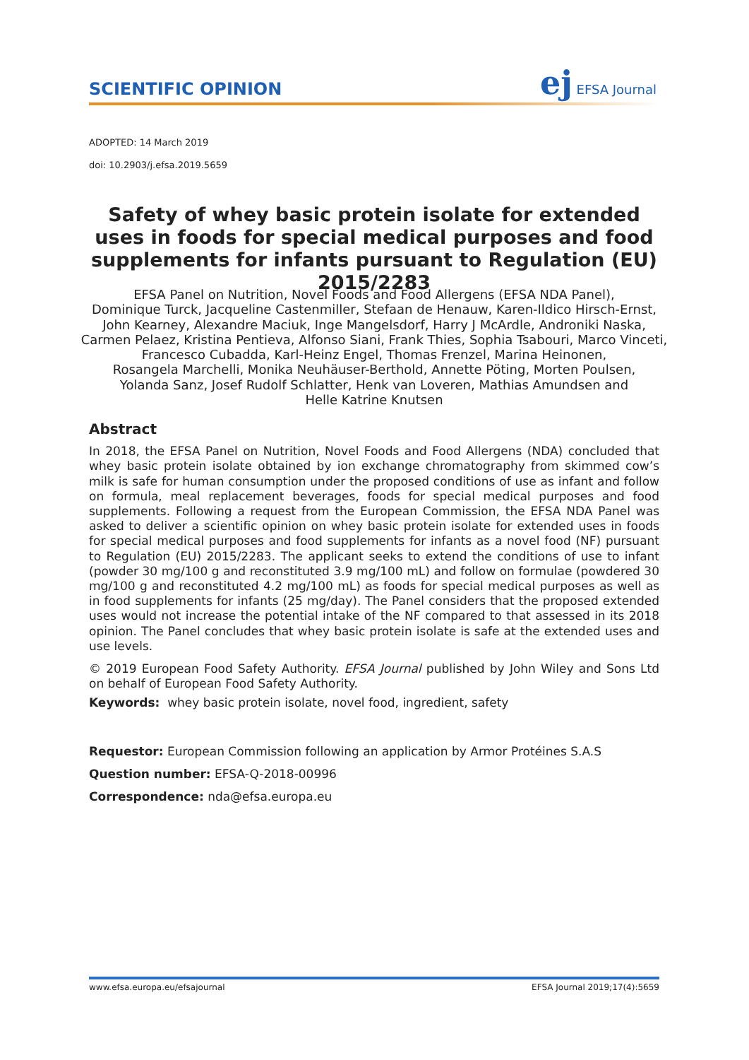SCIENTIFIC OPINION
ej EFSA Journal
ADOPTED: 14 March 2019
doi: 10.2903/j.efsa.2019.5659
Safety of whey basic protein isolate for extended uses in foods for special medical purposes and food supplements for infants pursuant to Regulation (EU) 2015/2283
EFSA Panel on Nutrition, Novel Foods and Food Allergens (EFSA NDA Panel),
Dominique Turck, Jacqueline Castenmiller, Stefaan de Henauw, Karen-Ildico Hirsch-Ernst,
John Kearney, Alexandre Maciuk, Inge Mangelsdorf, Harry J McArdle, Androniki Naska,
Carmen Pelaez, Kristina Pentieva, Alfonso Siani, Frank Thies, Sophia Tsabouri, Marco Vinceti,
Francesco Cubadda, Karl-Heinz Engel, Thomas Frenzel, Marina Heinonen,
Rosangela Marchelli, Monika Neuhäuser-Berthold, Annette Pöting, Morten Poulsen,
Yolanda Sanz, Josef Rudolf Schlatter, Henk van Loveren, Mathias Amundsen and
Helle Katrine Knutsen
Abstract
In 2018, the EFSA Panel on Nutrition, Novel Foods and Food Allergens (NDA) concluded that whey basic protein isolate obtained by ion exchange chromatography from skimmed cow’s milk is safe for human consumption under the proposed conditions of use as infant and follow on formula, meal replacement beverages, foods for special medical purposes and food supplements. Following a request from the European Commission, the EFSA NDA Panel was asked to deliver a scientific opinion on whey basic protein isolate for extended uses in foods for special medical purposes and food supplements for infants as a novel food (NF) pursuant to Regulation (EU) 2015/2283. The applicant seeks to extend the conditions of use to infant (powder 30 mg/100 g and reconstituted 3.9 mg/100 mL) and follow on formulae (powdered 30 mg/100 g and reconstituted 4.2 mg/100 mL) as foods for special medical purposes as well as in food supplements for infants (25 mg/day). The Panel considers that the proposed extended uses would not increase the potential intake of the NF compared to that assessed in its 2018 opinion. The Panel concludes that whey basic protein isolate is safe at the extended uses and use levels.
© 2019 European Food Safety Authority. EFSA Journal published by John Wiley and Sons Ltd on behalf of European Food Safety Authority.
Keywords: whey basic protein isolate, novel food, ingredient, safety
Requestor: European Commission following an application by Armor Protéines S.A.S
Question number: EFSA-Q-2018-00996
Correspondence: nda@efsa.europa.eu
www.efsa.europa.eu/efsajournal EFSA Journal 2019;17(4):5659